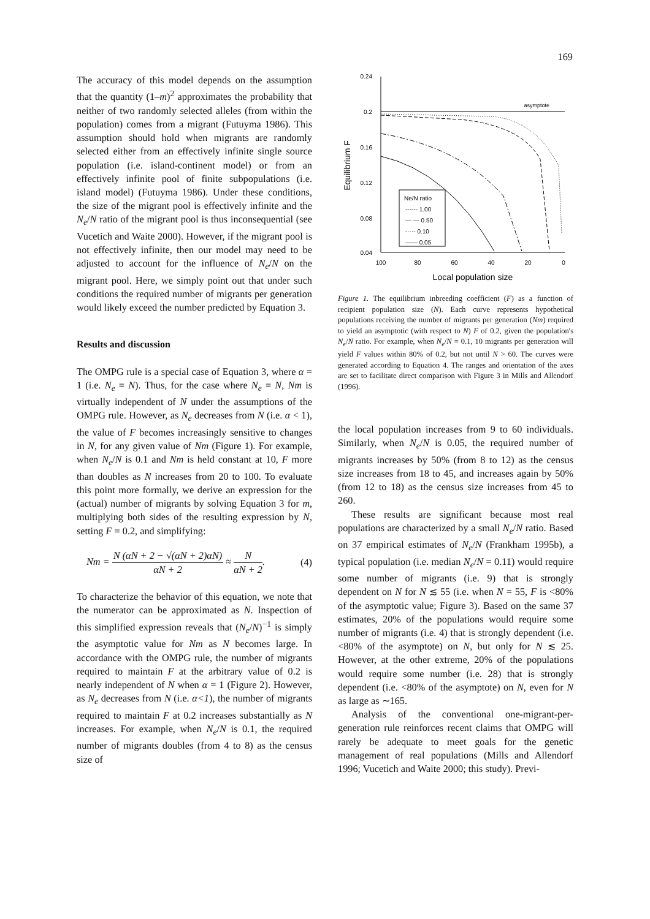169
The accuracy of this model depends on the assumption that the quantity (1–m)<sup>2</sup> approximates the probability that neither of two randomly selected alleles (from within the population) comes from a migrant (Futuyma 1986). This assumption should hold when migrants are randomly selected either from an effectively infinite single source population (i.e. island-continent model) or from an effectively infinite pool of finite subpopulations (i.e. island model) (Futuyma 1986). Under these conditions, the size of the migrant pool is effectively infinite and the N<sub>e</sub>/N ratio of the migrant pool is thus inconsequential (see Vucetich and Waite 2000). However, if the migrant pool is not effectively infinite, then our model may need to be adjusted to account for the influence of N<sub>e</sub>/N on the migrant pool. Here, we simply point out that under such conditions the required number of migrants per generation would likely exceed the number predicted by Equation 3.
Results and discussion
The OMPG rule is a special case of Equation 3, where α = 1 (i.e. N<sub>e</sub> = N). Thus, for the case where N<sub>e</sub> = N, Nm is virtually independent of N under the assumptions of the OMPG rule. However, as N<sub>e</sub> decreases from N (i.e. α < 1), the value of F becomes increasingly sensitive to changes in N, for any given value of Nm (Figure 1). For example, when N<sub>e</sub>/N is 0.1 and Nm is held constant at 10, F more than doubles as N increases from 20 to 100. To evaluate this point more formally, we derive an expression for the (actual) number of migrants by solving Equation 3 for m, multiplying both sides of the resulting expression by N, setting F = 0.2, and simplifying:
Nm = N (αN + 2 − √(αN + 2)αN) αN + 2 ≈ N αN + 2. (4)
To characterize the behavior of this equation, we note that the numerator can be approximated as N. Inspection of this simplified expression reveals that (N<sub>e</sub>/N)<sup>−1</sup> is simply the asymptotic value for Nm as N becomes large. In accordance with the OMPG rule, the number of migrants required to maintain F at the arbitrary value of 0.2 is nearly independent of N when α = 1 (Figure 2). However, as N<sub>e</sub> decreases from N (i.e. α<1), the number of migrants required to maintain F at 0.2 increases substantially as N increases. For example, when N<sub>e</sub>/N is 0.1, the required number of migrants doubles (from 4 to 8) as the census size of
0.24
0.2
0.16
0.12
0.08
0.04
100
80
60
40
20
0
Local population size
Equilibrium F
asymptote
Ne/N ratio
------ 1.00
— — 0.50
-·-·- 0.10
—— 0.05
Figure 1. The equilibrium inbreeding coefficient (F) as a function of recipient population size (N). Each curve represents hypothetical populations receiving the number of migrants per generation (Nm) required to yield an asymptotic (with respect to N) F of 0.2, given the population's N<sub>e</sub>/N ratio. For example, when N<sub>e</sub>/N = 0.1, 10 migrants per generation will yield F values within 80% of 0.2, but not until N > 60. The curves were generated according to Equation 4. The ranges and orientation of the axes are set to facilitate direct comparison with Figure 3 in Mills and Allendorf (1996).
the local population increases from 9 to 60 individuals. Similarly, when N<sub>e</sub>/N is 0.05, the required number of migrants increases by 50% (from 8 to 12) as the census size increases from 18 to 45, and increases again by 50% (from 12 to 18) as the census size increases from 45 to 260.
These results are significant because most real populations are characterized by a small N<sub>e</sub>/N ratio. Based on 37 empirical estimates of N<sub>e</sub>/N (Frankham 1995b), a typical population (i.e. median N<sub>e</sub>/N = 0.11) would require some number of migrants (i.e. 9) that is strongly dependent on N for N ≲ 55 (i.e. when N = 55, F is <80% of the asymptotic value; Figure 3). Based on the same 37 estimates, 20% of the populations would require some number of migrants (i.e. 4) that is strongly dependent (i.e. <80% of the asymptote) on N, but only for N ≲ 25. However, at the other extreme, 20% of the populations would require some number (i.e. 28) that is strongly dependent (i.e. <80% of the asymptote) on N, even for N as large as ∼165.
Analysis of the conventional one-migrant-per-generation rule reinforces recent claims that OMPG will rarely be adequate to meet goals for the genetic management of real populations (Mills and Allendorf 1996; Vucetich and Waite 2000; this study). Previ-